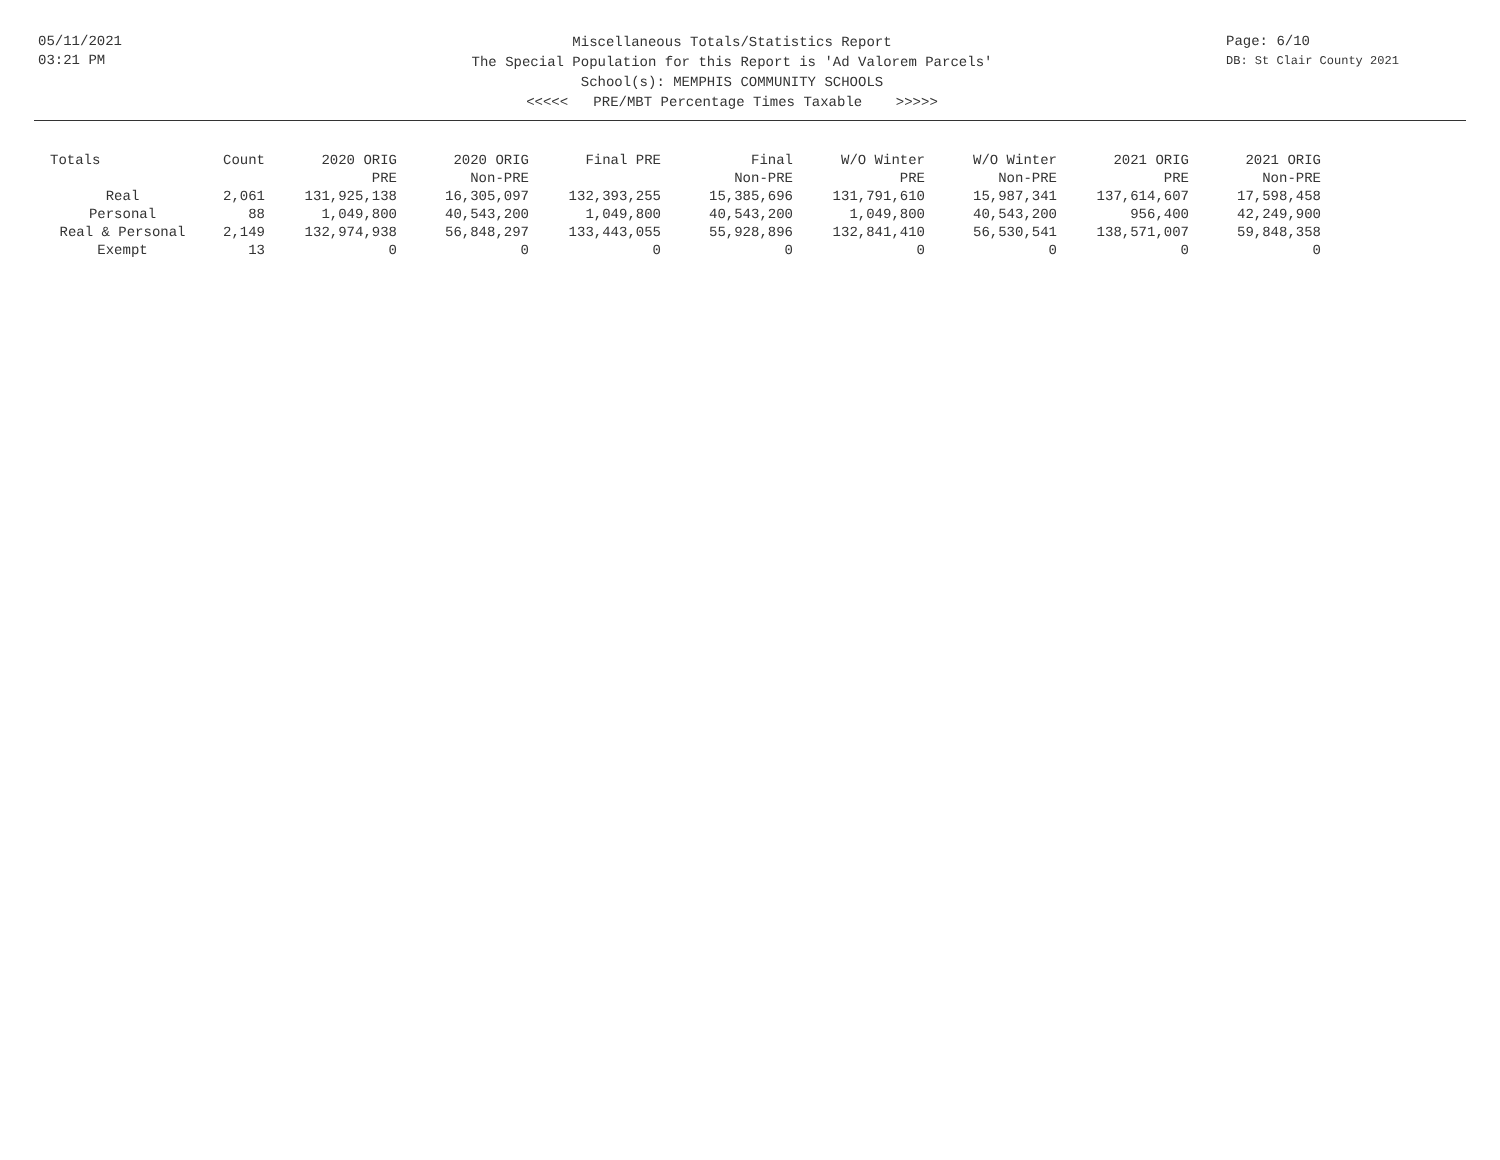05/11/2021
03:21 PM
Miscellaneous Totals/Statistics Report
The Special Population for this Report is 'Ad Valorem Parcels'
School(s): MEMPHIS COMMUNITY SCHOOLS
<<<<< PRE/MBT Percentage Times Taxable >>>>>
Page: 6/10
DB: St Clair County 2021
| Totals | Count | 2020 ORIG PRE | 2020 ORIG Non-PRE | Final PRE | Final Non-PRE | W/O Winter PRE | W/O Winter Non-PRE | 2021 ORIG PRE | 2021 ORIG Non-PRE |
| --- | --- | --- | --- | --- | --- | --- | --- | --- | --- |
| Real | 2,061 | 131,925,138 | 16,305,097 | 132,393,255 | 15,385,696 | 131,791,610 | 15,987,341 | 137,614,607 | 17,598,458 |
| Personal | 88 | 1,049,800 | 40,543,200 | 1,049,800 | 40,543,200 | 1,049,800 | 40,543,200 | 956,400 | 42,249,900 |
| Real & Personal | 2,149 | 132,974,938 | 56,848,297 | 133,443,055 | 55,928,896 | 132,841,410 | 56,530,541 | 138,571,007 | 59,848,358 |
| Exempt | 13 | 0 | 0 | 0 | 0 | 0 | 0 | 0 | 0 |